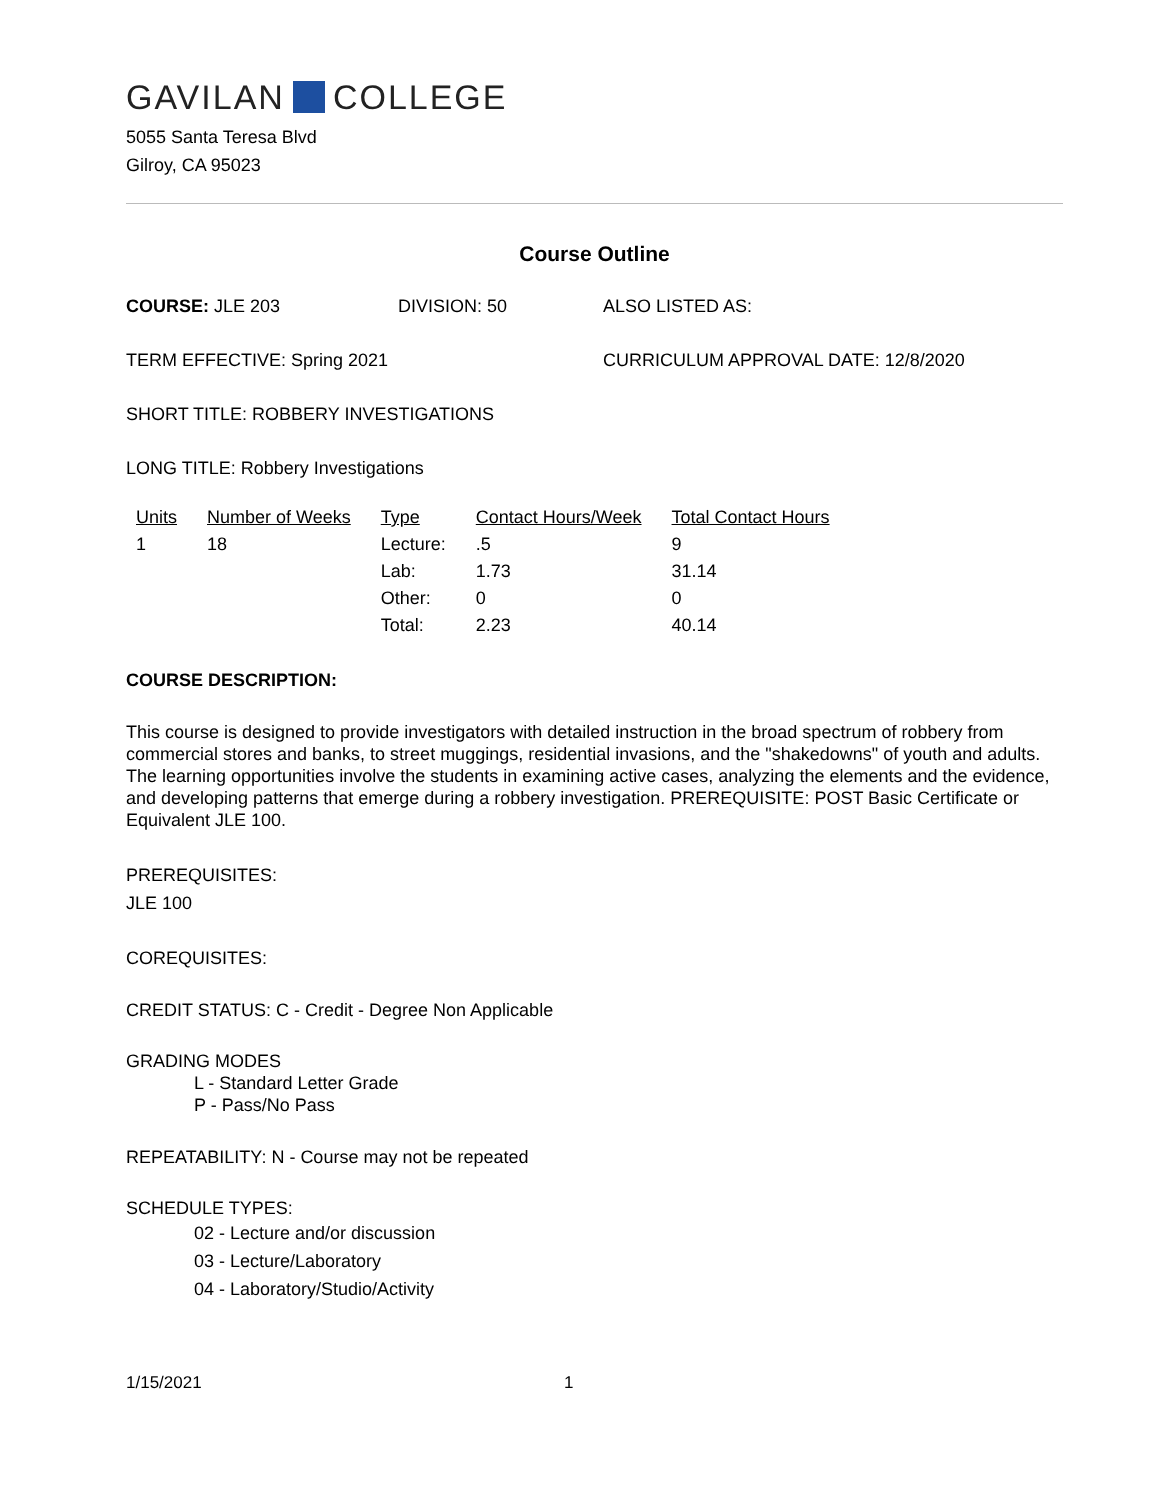GAVILAN COLLEGE
5055 Santa Teresa Blvd
Gilroy, CA 95023
Course Outline
COURSE: JLE 203 DIVISION: 50 ALSO LISTED AS:
TERM EFFECTIVE: Spring 2021 CURRICULUM APPROVAL DATE: 12/8/2020
SHORT TITLE: ROBBERY INVESTIGATIONS
LONG TITLE: Robbery Investigations
| Units | Number of Weeks | Type | Contact Hours/Week | Total Contact Hours |
| --- | --- | --- | --- | --- |
| 1 | 18 | Lecture: | .5 | 9 |
| | | Lab: | 1.73 | 31.14 |
| | | Other: | 0 | 0 |
| | | Total: | 2.23 | 40.14 |
COURSE DESCRIPTION:
This course is designed to provide investigators with detailed instruction in the broad spectrum of robbery from commercial stores and banks, to street muggings, residential invasions, and the "shakedowns" of youth and adults. The learning opportunities involve the students in examining active cases, analyzing the elements and the evidence, and developing patterns that emerge during a robbery investigation. PREREQUISITE: POST Basic Certificate or Equivalent JLE 100.
PREREQUISITES:
JLE 100
COREQUISITES:
CREDIT STATUS: C - Credit - Degree Non Applicable
GRADING MODES
L - Standard Letter Grade
P - Pass/No Pass
REPEATABILITY: N - Course may not be repeated
SCHEDULE TYPES:
02 - Lecture and/or discussion
03 - Lecture/Laboratory
04 - Laboratory/Studio/Activity
1/15/2021 1